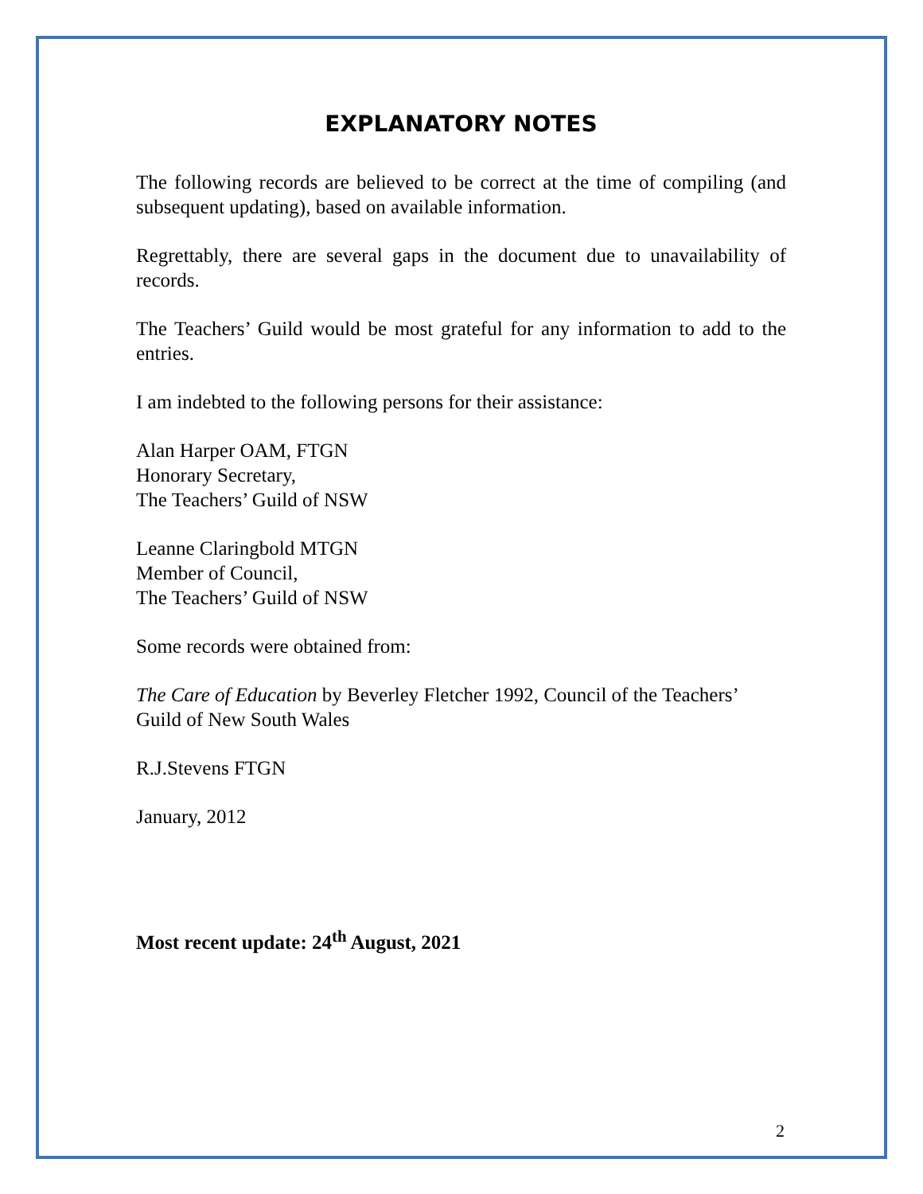EXPLANATORY NOTES
The following records are believed to be correct at the time of compiling (and subsequent updating), based on available information.
Regrettably, there are several gaps in the document due to unavailability of records.
The Teachers’ Guild would be most grateful for any information to add to the entries.
I am indebted to the following persons for their assistance:
Alan Harper OAM, FTGN
Honorary Secretary,
The Teachers’ Guild of NSW
Leanne Claringbold MTGN
Member of Council,
The Teachers’ Guild of NSW
Some records were obtained from:
The Care of Education by Beverley Fletcher 1992, Council of the Teachers’ Guild of New South Wales
R.J.Stevens FTGN
January, 2012
Most recent update: 24<sup>th</sup> August, 2021
2